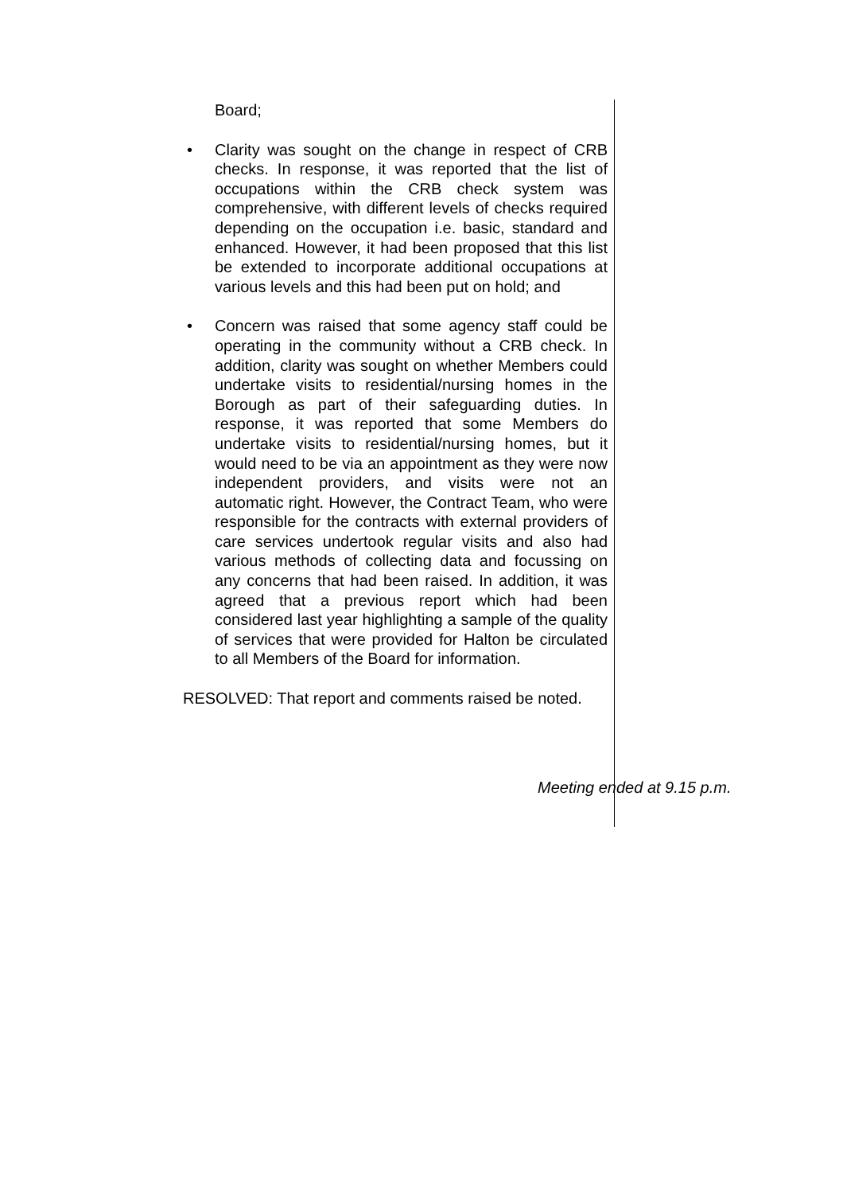Board;
• Clarity was sought on the change in respect of CRB checks. In response, it was reported that the list of occupations within the CRB check system was comprehensive, with different levels of checks required depending on the occupation i.e. basic, standard and enhanced. However, it had been proposed that this list be extended to incorporate additional occupations at various levels and this had been put on hold; and
• Concern was raised that some agency staff could be operating in the community without a CRB check. In addition, clarity was sought on whether Members could undertake visits to residential/nursing homes in the Borough as part of their safeguarding duties. In response, it was reported that some Members do undertake visits to residential/nursing homes, but it would need to be via an appointment as they were now independent providers, and visits were not an automatic right. However, the Contract Team, who were responsible for the contracts with external providers of care services undertook regular visits and also had various methods of collecting data and focussing on any concerns that had been raised. In addition, it was agreed that a previous report which had been considered last year highlighting a sample of the quality of services that were provided for Halton be circulated to all Members of the Board for information.
RESOLVED: That report and comments raised be noted.
Meeting ended at 9.15 p.m.